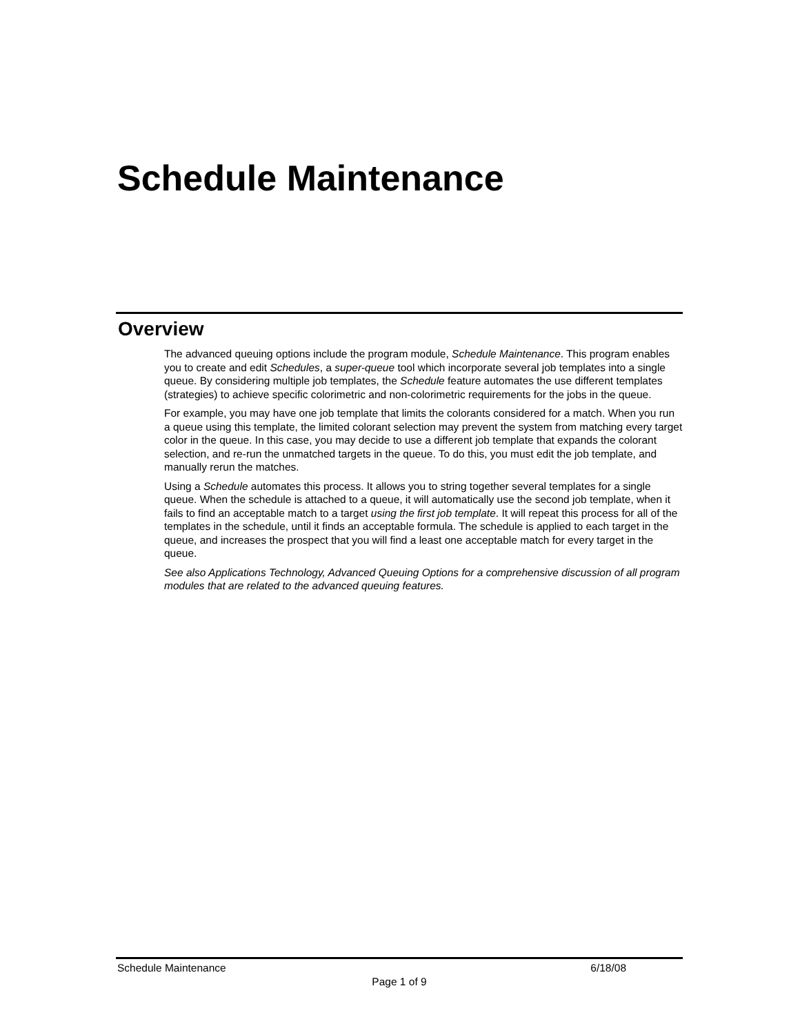Schedule Maintenance
Overview
The advanced queuing options include the program module, Schedule Maintenance. This program enables you to create and edit Schedules, a super-queue tool which incorporate several job templates into a single queue. By considering multiple job templates, the Schedule feature automates the use different templates (strategies) to achieve specific colorimetric and non-colorimetric requirements for the jobs in the queue.
For example, you may have one job template that limits the colorants considered for a match. When you run a queue using this template, the limited colorant selection may prevent the system from matching every target color in the queue. In this case, you may decide to use a different job template that expands the colorant selection, and re-run the unmatched targets in the queue. To do this, you must edit the job template, and manually rerun the matches.
Using a Schedule automates this process. It allows you to string together several templates for a single queue. When the schedule is attached to a queue, it will automatically use the second job template, when it fails to find an acceptable match to a target using the first job template. It will repeat this process for all of the templates in the schedule, until it finds an acceptable formula. The schedule is applied to each target in the queue, and increases the prospect that you will find a least one acceptable match for every target in the queue.
See also Applications Technology, Advanced Queuing Options for a comprehensive discussion of all program modules that are related to the advanced queuing features.
Schedule Maintenance 6/18/08
Page 1 of 9